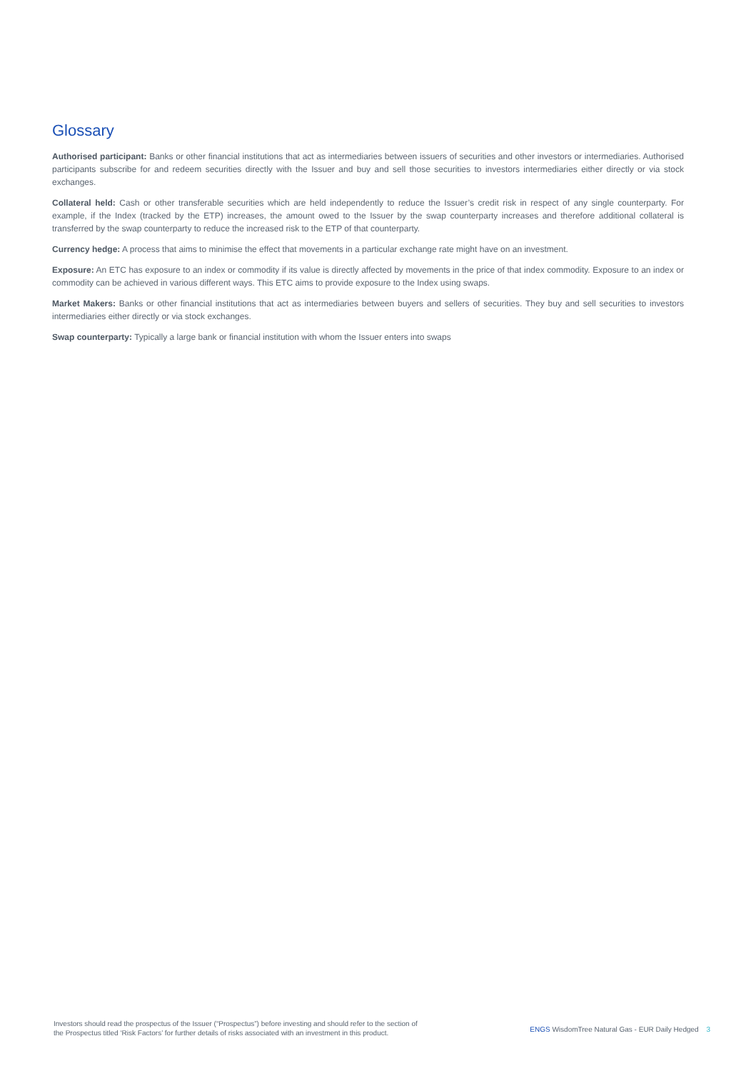Glossary
Authorised participant: Banks or other financial institutions that act as intermediaries between issuers of securities and other investors or intermediaries. Authorised participants subscribe for and redeem securities directly with the Issuer and buy and sell those securities to investors intermediaries either directly or via stock exchanges.
Collateral held: Cash or other transferable securities which are held independently to reduce the Issuer’s credit risk in respect of any single counterparty. For example, if the Index (tracked by the ETP) increases, the amount owed to the Issuer by the swap counterparty increases and therefore additional collateral is transferred by the swap counterparty to reduce the increased risk to the ETP of that counterparty.
Currency hedge: A process that aims to minimise the effect that movements in a particular exchange rate might have on an investment.
Exposure: An ETC has exposure to an index or commodity if its value is directly affected by movements in the price of that index commodity. Exposure to an index or commodity can be achieved in various different ways. This ETC aims to provide exposure to the Index using swaps.
Market Makers: Banks or other financial institutions that act as intermediaries between buyers and sellers of securities. They buy and sell securities to investors intermediaries either directly or via stock exchanges.
Swap counterparty: Typically a large bank or financial institution with whom the Issuer enters into swaps
Investors should read the prospectus of the Issuer (“Prospectus”) before investing and should refer to the section of
the Prospectus titled ‘Risk Factors’ for further details of risks associated with an investment in this product.
ENGS WisdomTree Natural Gas - EUR Daily Hedged 3